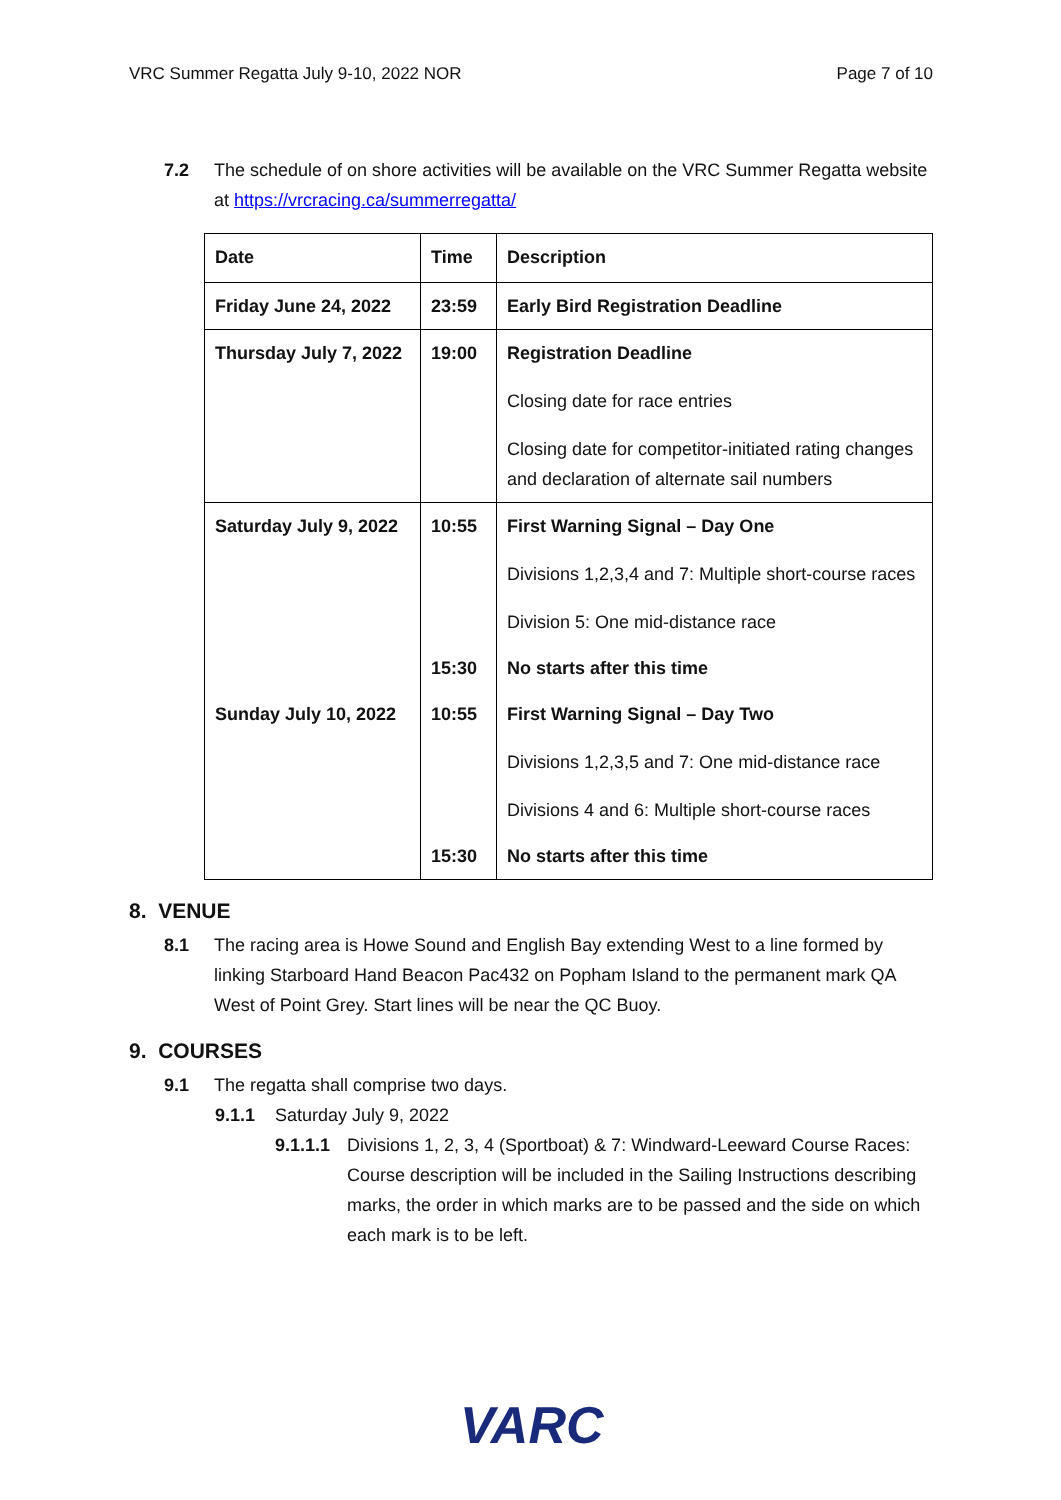VRC Summer Regatta July 9-10, 2022 NOR Page 7 of 10
7.2 The schedule of on shore activities will be available on the VRC Summer Regatta website at https://vrcracing.ca/summerregatta/
| Date | Time | Description |
| --- | --- | --- |
| Friday June 24, 2022 | 23:59 | Early Bird Registration Deadline |
| Thursday July 7, 2022 | 19:00 | Registration Deadline Closing date for race entries Closing date for competitor-initiated rating changes and declaration of alternate sail numbers |
| Saturday July 9, 2022 | 10:55 | First Warning Signal – Day One Divisions 1,2,3,4 and 7: Multiple short-course races Division 5: One mid-distance race |
| | 15:30 | No starts after this time |
| Sunday July 10, 2022 | 10:55 | First Warning Signal – Day Two Divisions 1,2,3,5 and 7: One mid-distance race Divisions 4 and 6: Multiple short-course races |
| | 15:30 | No starts after this time |
8. VENUE
8.1 The racing area is Howe Sound and English Bay extending West to a line formed by linking Starboard Hand Beacon Pac432 on Popham Island to the permanent mark QA West of Point Grey. Start lines will be near the QC Buoy.
9. COURSES
9.1 The regatta shall comprise two days.
9.1.1 Saturday July 9, 2022
9.1.1.1
Divisions 1, 2, 3, 4 (Sportboat) & 7: Windward-Leeward Course Races: Course description will be included in the Sailing Instructions describing marks, the order in which marks are to be passed and the side on which each mark is to be left.
VARC